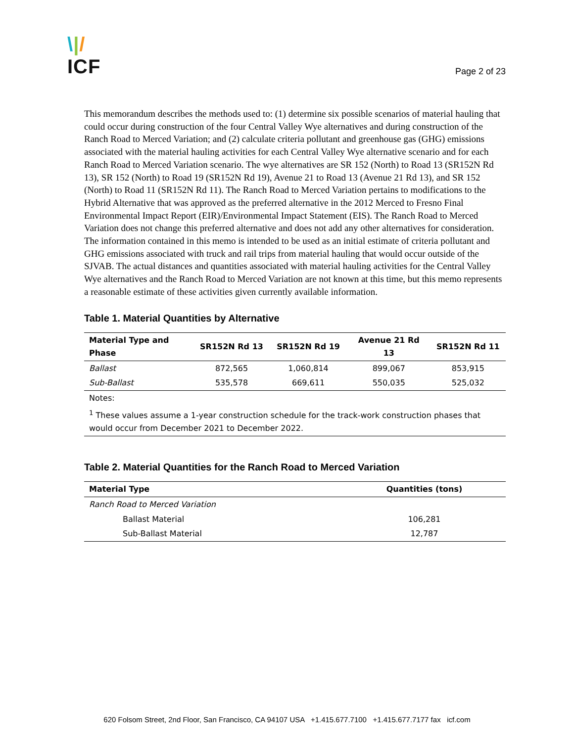\|/
ICF
Page 2 of 23
This memorandum describes the methods used to: (1) determine six possible scenarios of material hauling that could occur during construction of the four Central Valley Wye alternatives and during construction of the Ranch Road to Merced Variation; and (2) calculate criteria pollutant and greenhouse gas (GHG) emissions associated with the material hauling activities for each Central Valley Wye alternative scenario and for each Ranch Road to Merced Variation scenario. The wye alternatives are SR 152 (North) to Road 13 (SR152N Rd 13), SR 152 (North) to Road 19 (SR152N Rd 19), Avenue 21 to Road 13 (Avenue 21 Rd 13), and SR 152 (North) to Road 11 (SR152N Rd 11). The Ranch Road to Merced Variation pertains to modifications to the Hybrid Alternative that was approved as the preferred alternative in the 2012 Merced to Fresno Final Environmental Impact Report (EIR)/Environmental Impact Statement (EIS). The Ranch Road to Merced Variation does not change this preferred alternative and does not add any other alternatives for consideration. The information contained in this memo is intended to be used as an initial estimate of criteria pollutant and GHG emissions associated with truck and rail trips from material hauling that would occur outside of the SJVAB. The actual distances and quantities associated with material hauling activities for the Central Valley Wye alternatives and the Ranch Road to Merced Variation are not known at this time, but this memo represents a reasonable estimate of these activities given currently available information.
Table 1. Material Quantities by Alternative
| Material Type and Phase | SR152N Rd 13 | SR152N Rd 19 | Avenue 21 Rd 13 | SR152N Rd 11 |
| --- | --- | --- | --- | --- |
| Ballast | 872,565 | 1,060,814 | 899,067 | 853,915 |
| Sub-Ballast | 535,578 | 669,611 | 550,035 | 525,032 |
| Notes: | | | | |
| <sup>1</sup> These values assume a 1-year construction schedule for the track-work construction phases that would occur from December 2021 to December 2022. | | | | |
Table 2. Material Quantities for the Ranch Road to Merced Variation
| Material Type | Quantities (tons) |
| --- | --- |
| Ranch Road to Merced Variation | |
| Ballast Material | 106,281 |
| Sub-Ballast Material | 12,787 |
620 Folsom Street, 2nd Floor, San Francisco, CA 94107 USA +1.415.677.7100 +1.415.677.7177 fax icf.com